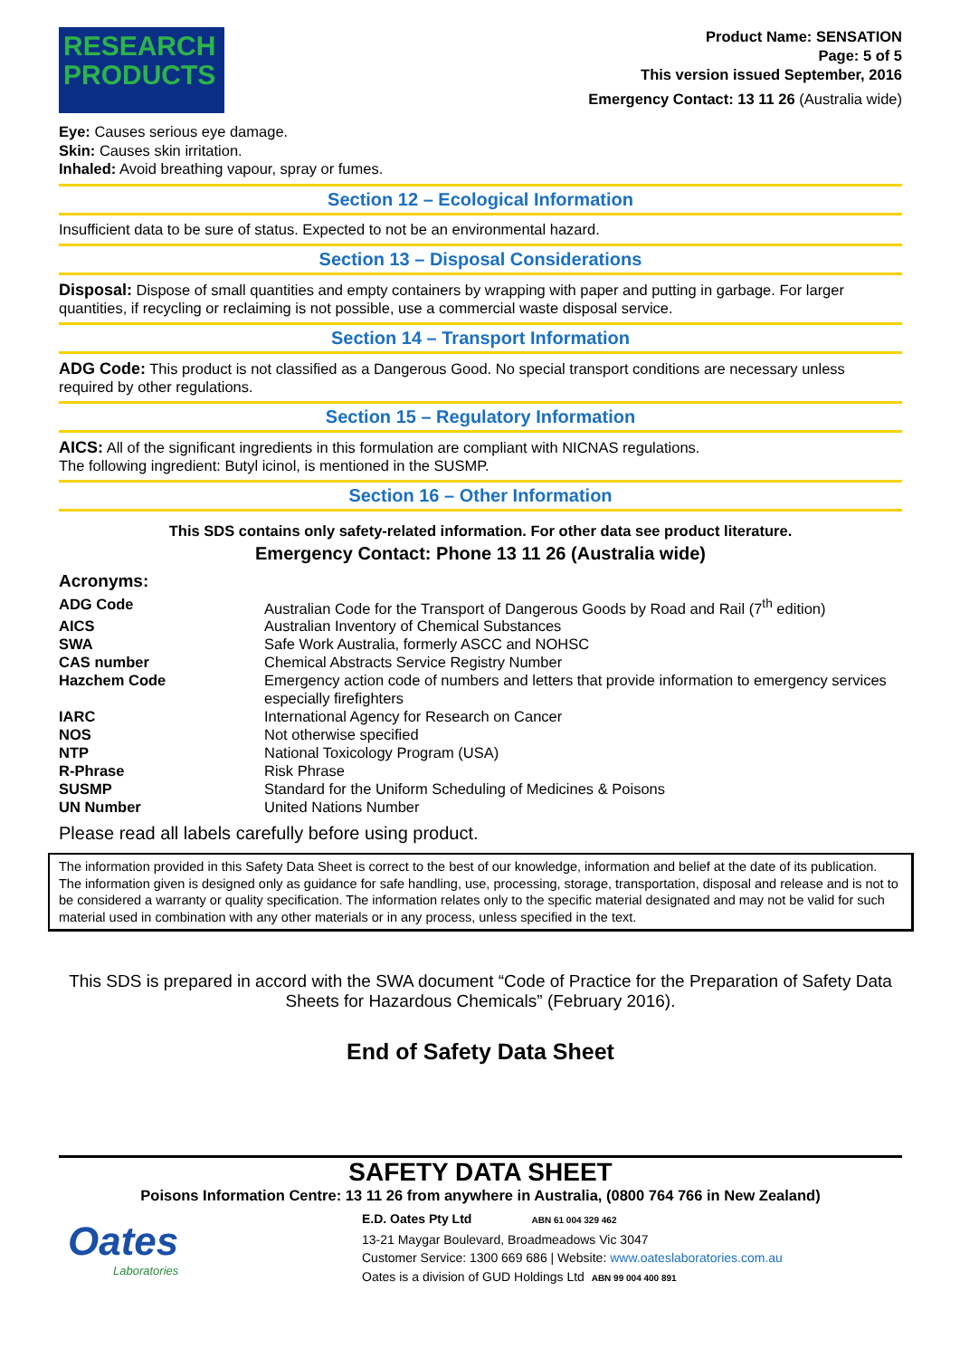RESEARCH PRODUCTS
Product Name: SENSATION
Page: 5 of 5
This version issued September, 2016
Emergency Contact: 13 11 26 (Australia wide)
Eye: Causes serious eye damage.
Skin: Causes skin irritation.
Inhaled: Avoid breathing vapour, spray or fumes.
Section 12 – Ecological Information
Insufficient data to be sure of status. Expected to not be an environmental hazard.
Section 13 – Disposal Considerations
Disposal: Dispose of small quantities and empty containers by wrapping with paper and putting in garbage. For larger quantities, if recycling or reclaiming is not possible, use a commercial waste disposal service.
Section 14 – Transport Information
ADG Code: This product is not classified as a Dangerous Good. No special transport conditions are necessary unless required by other regulations.
Section 15 – Regulatory Information
AICS: All of the significant ingredients in this formulation are compliant with NICNAS regulations.
The following ingredient: Butyl icinol, is mentioned in the SUSMP.
Section 16 – Other Information
This SDS contains only safety-related information. For other data see product literature.
Emergency Contact: Phone 13 11 26 (Australia wide)
Acronyms:
| ADG Code | Australian Code for the Transport of Dangerous Goods by Road and Rail (7<sup>th</sup> edition) |
| AICS | Australian Inventory of Chemical Substances |
| SWA | Safe Work Australia, formerly ASCC and NOHSC |
| CAS number | Chemical Abstracts Service Registry Number |
| Hazchem Code | Emergency action code of numbers and letters that provide information to emergency services especially firefighters |
| IARC | International Agency for Research on Cancer |
| NOS | Not otherwise specified |
| NTP | National Toxicology Program (USA) |
| R-Phrase | Risk Phrase |
| SUSMP | Standard for the Uniform Scheduling of Medicines & Poisons |
| UN Number | United Nations Number |
Please read all labels carefully before using product.
The information provided in this Safety Data Sheet is correct to the best of our knowledge, information and belief at the date of its publication. The information given is designed only as guidance for safe handling, use, processing, storage, transportation, disposal and release and is not to be considered a warranty or quality specification. The information relates only to the specific material designated and may not be valid for such material used in combination with any other materials or in any process, unless specified in the text.
This SDS is prepared in accord with the SWA document “Code of Practice for the Preparation of Safety Data Sheets for Hazardous Chemicals” (February 2016).
End of Safety Data Sheet
SAFETY DATA SHEET
Poisons Information Centre: 13 11 26 from anywhere in Australia, (0800 764 766 in New Zealand)
Oates
Laboratories
E.D. Oates Pty Ltd ABN 61 004 329 462
13-21 Maygar Boulevard, Broadmeadows Vic 3047
Customer Service: 1300 669 686 | Website: www.oateslaboratories.com.au
Oates is a division of GUD Holdings Ltd ABN 99 004 400 891